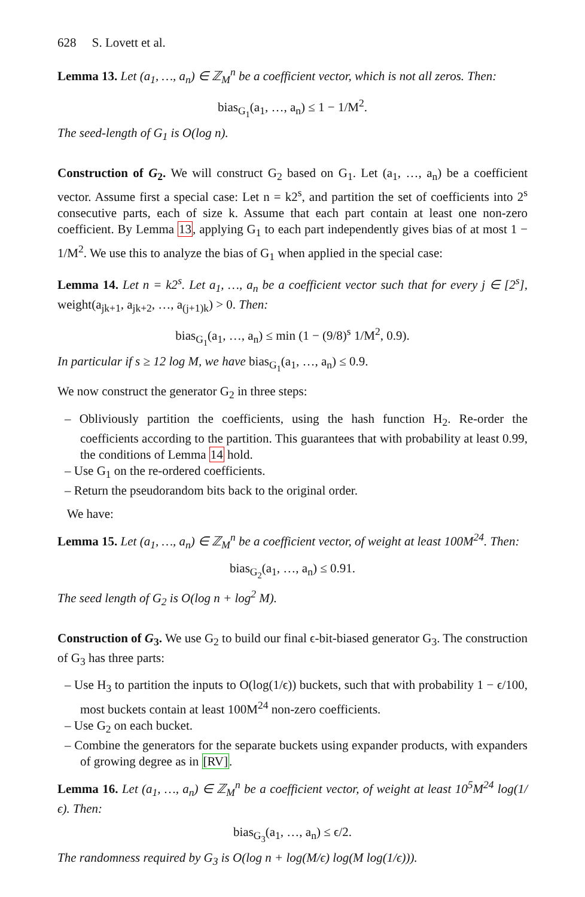628 S. Lovett et al.
Lemma 13. Let (a<sub>1</sub>, …, a<sub>n</sub>) ∈ ℤ<sub>M</sub><sup>n</sup> be a coefficient vector, which is not all zeros. Then:
bias<sub>G<sub>1</sub></sub>(a<sub>1</sub>, …, a<sub>n</sub>) ≤ 1 − 1/M<sup>2</sup>.
The seed-length of G<sub>1</sub> is O(log n).
Construction of G<sub>2</sub>. We will construct G<sub>2</sub> based on G<sub>1</sub>. Let (a<sub>1</sub>, …, a<sub>n</sub>) be a coefficient vector. Assume first a special case: Let n = k2<sup>s</sup>, and partition the set of coefficients into 2<sup>s</sup> consecutive parts, each of size k. Assume that each part contain at least one non-zero coefficient. By Lemma 13, applying G<sub>1</sub> to each part independently gives bias of at most 1 − 1/M<sup>2</sup>. We use this to analyze the bias of G<sub>1</sub> when applied in the special case:
Lemma 14. Let n = k2<sup>s</sup>. Let a<sub>1</sub>, …, a<sub>n</sub> be a coefficient vector such that for every j ∈ [2<sup>s</sup>], weight(a<sub>jk+1</sub>, a<sub>jk+2</sub>, …, a<sub>(j+1)k</sub>) > 0. Then:
bias<sub>G<sub>1</sub></sub>(a<sub>1</sub>, …, a<sub>n</sub>) ≤ min (1 − (9/8)<sup>s</sup> 1/M<sup>2</sup>, 0.9).
In particular if s ≥ 12 log M, we have bias<sub>G<sub>1</sub></sub>(a<sub>1</sub>, …, a<sub>n</sub>) ≤ 0.9.
We now construct the generator G<sub>2</sub> in three steps:
– Obliviously partition the coefficients, using the hash function H<sub>2</sub>. Re-order the coefficients according to the partition. This guarantees that with probability at least 0.99, the conditions of Lemma 14 hold.
– Use G<sub>1</sub> on the re-ordered coefficients.
– Return the pseudorandom bits back to the original order.
We have:
Lemma 15. Let (a<sub>1</sub>, …, a<sub>n</sub>) ∈ ℤ<sub>M</sub><sup>n</sup> be a coefficient vector, of weight at least 100M<sup>24</sup>. Then:
bias<sub>G<sub>2</sub></sub>(a<sub>1</sub>, …, a<sub>n</sub>) ≤ 0.91.
The seed length of G<sub>2</sub> is O(log n + log<sup>2</sup> M).
Construction of G<sub>3</sub>. We use G<sub>2</sub> to build our final ϵ-bit-biased generator G<sub>3</sub>. The construction of G<sub>3</sub> has three parts:
– Use H<sub>3</sub> to partition the inputs to O(log(1/ϵ)) buckets, such that with probability 1 − ϵ/100, most buckets contain at least 100M<sup>24</sup> non-zero coefficients.
– Use G<sub>2</sub> on each bucket.
– Combine the generators for the separate buckets using expander products, with expanders of growing degree as in [RV].
Lemma 16. Let (a<sub>1</sub>, …, a<sub>n</sub>) ∈ ℤ<sub>M</sub><sup>n</sup> be a coefficient vector, of weight at least 10<sup>5</sup>M<sup>24</sup> log(1/ϵ). Then:
bias<sub>G<sub>3</sub></sub>(a<sub>1</sub>, …, a<sub>n</sub>) ≤ ϵ/2.
The randomness required by G<sub>3</sub> is O(log n + log(M/ϵ) log(M log(1/ϵ))).